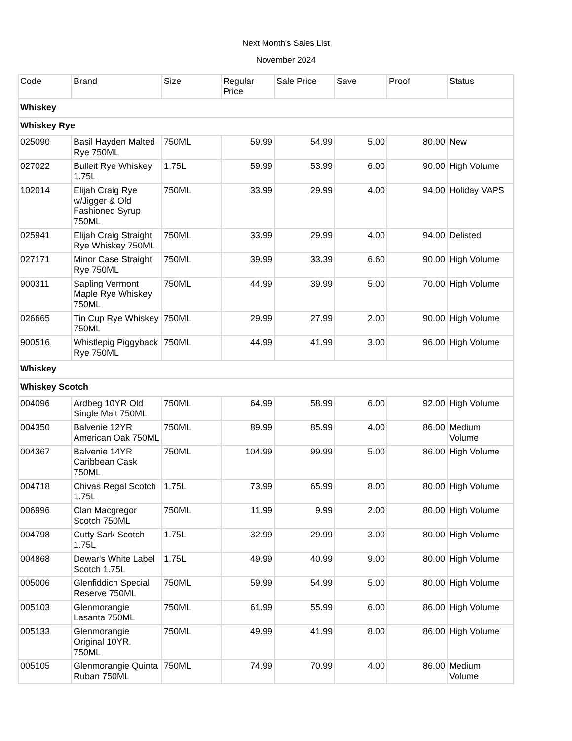Next Month's Sales List
November 2024
| Code | Brand | Size | Regular Price | Sale Price | Save | Proof | Status |
| --- | --- | --- | --- | --- | --- | --- | --- |
| Whiskey | | | | | | | |
| Whiskey Rye | | | | | | | |
| 025090 | Basil Hayden Malted Rye 750ML | 750ML | 59.99 | 54.99 | 5.00 | 80.00 | New |
| 027022 | Bulleit Rye Whiskey 1.75L | 1.75L | 59.99 | 53.99 | 6.00 | 90.00 | High Volume |
| 102014 | Elijah Craig Rye w/Jigger & Old Fashioned Syrup 750ML | 750ML | 33.99 | 29.99 | 4.00 | 94.00 | Holiday VAPS |
| 025941 | Elijah Craig Straight Rye Whiskey 750ML | 750ML | 33.99 | 29.99 | 4.00 | 94.00 | Delisted |
| 027171 | Minor Case Straight Rye 750ML | 750ML | 39.99 | 33.39 | 6.60 | 90.00 | High Volume |
| 900311 | Sapling Vermont Maple Rye Whiskey 750ML | 750ML | 44.99 | 39.99 | 5.00 | 70.00 | High Volume |
| 026665 | Tin Cup Rye Whiskey 750ML | 750ML | 29.99 | 27.99 | 2.00 | 90.00 | High Volume |
| 900516 | Whistlepig Piggyback Rye 750ML | 750ML | 44.99 | 41.99 | 3.00 | 96.00 | High Volume |
| Whiskey | | | | | | | |
| Whiskey Scotch | | | | | | | |
| 004096 | Ardbeg 10YR Old Single Malt 750ML | 750ML | 64.99 | 58.99 | 6.00 | 92.00 | High Volume |
| 004350 | Balvenie 12YR American Oak 750ML | 750ML | 89.99 | 85.99 | 4.00 | 86.00 | Medium Volume |
| 004367 | Balvenie 14YR Caribbean Cask 750ML | 750ML | 104.99 | 99.99 | 5.00 | 86.00 | High Volume |
| 004718 | Chivas Regal Scotch 1.75L | 1.75L | 73.99 | 65.99 | 8.00 | 80.00 | High Volume |
| 006996 | Clan Macgregor Scotch 750ML | 750ML | 11.99 | 9.99 | 2.00 | 80.00 | High Volume |
| 004798 | Cutty Sark Scotch 1.75L | 1.75L | 32.99 | 29.99 | 3.00 | 80.00 | High Volume |
| 004868 | Dewar's White Label Scotch 1.75L | 1.75L | 49.99 | 40.99 | 9.00 | 80.00 | High Volume |
| 005006 | Glenfiddich Special Reserve 750ML | 750ML | 59.99 | 54.99 | 5.00 | 80.00 | High Volume |
| 005103 | Glenmorangie Lasanta 750ML | 750ML | 61.99 | 55.99 | 6.00 | 86.00 | High Volume |
| 005133 | Glenmorangie Original 10YR. 750ML | 750ML | 49.99 | 41.99 | 8.00 | 86.00 | High Volume |
| 005105 | Glenmorangie Quinta Ruban 750ML | 750ML | 74.99 | 70.99 | 4.00 | 86.00 | Medium Volume |